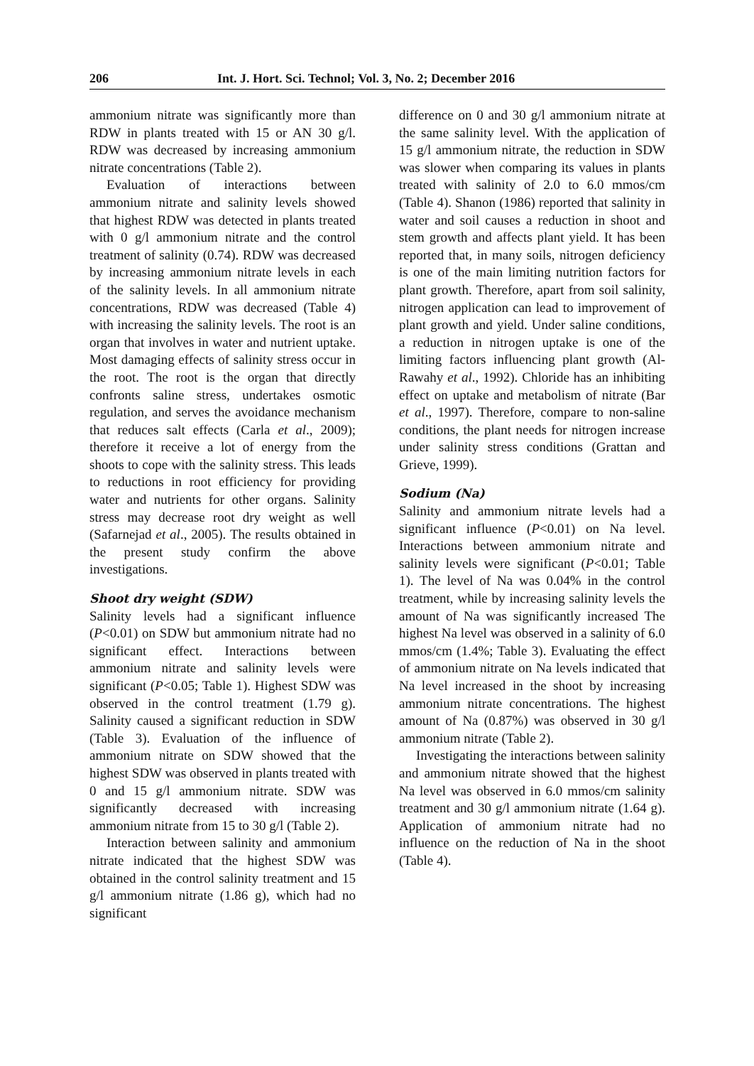206 Int. J. Hort. Sci. Technol; Vol. 3, No. 2; December 2016
ammonium nitrate was significantly more than RDW in plants treated with 15 or AN 30 g/l. RDW was decreased by increasing ammonium nitrate concentrations (Table 2).
Evaluation of interactions between ammonium nitrate and salinity levels showed that highest RDW was detected in plants treated with 0 g/l ammonium nitrate and the control treatment of salinity (0.74). RDW was decreased by increasing ammonium nitrate levels in each of the salinity levels. In all ammonium nitrate concentrations, RDW was decreased (Table 4) with increasing the salinity levels. The root is an organ that involves in water and nutrient uptake. Most damaging effects of salinity stress occur in the root. The root is the organ that directly confronts saline stress, undertakes osmotic regulation, and serves the avoidance mechanism that reduces salt effects (Carla et al., 2009); therefore it receive a lot of energy from the shoots to cope with the salinity stress. This leads to reductions in root efficiency for providing water and nutrients for other organs. Salinity stress may decrease root dry weight as well (Safarnejad et al., 2005). The results obtained in the present study confirm the above investigations.
Shoot dry weight (SDW)
Salinity levels had a significant influence (P<0.01) on SDW but ammonium nitrate had no significant effect. Interactions between ammonium nitrate and salinity levels were significant (P<0.05; Table 1). Highest SDW was observed in the control treatment (1.79 g). Salinity caused a significant reduction in SDW (Table 3). Evaluation of the influence of ammonium nitrate on SDW showed that the highest SDW was observed in plants treated with 0 and 15 g/l ammonium nitrate. SDW was significantly decreased with increasing ammonium nitrate from 15 to 30 g/l (Table 2).
Interaction between salinity and ammonium nitrate indicated that the highest SDW was obtained in the control salinity treatment and 15 g/l ammonium nitrate (1.86 g), which had no significant
difference on 0 and 30 g/l ammonium nitrate at the same salinity level. With the application of 15 g/l ammonium nitrate, the reduction in SDW was slower when comparing its values in plants treated with salinity of 2.0 to 6.0 mmos/cm (Table 4). Shanon (1986) reported that salinity in water and soil causes a reduction in shoot and stem growth and affects plant yield. It has been reported that, in many soils, nitrogen deficiency is one of the main limiting nutrition factors for plant growth. Therefore, apart from soil salinity, nitrogen application can lead to improvement of plant growth and yield. Under saline conditions, a reduction in nitrogen uptake is one of the limiting factors influencing plant growth (Al-Rawahy et al., 1992). Chloride has an inhibiting effect on uptake and metabolism of nitrate (Bar et al., 1997). Therefore, compare to non-saline conditions, the plant needs for nitrogen increase under salinity stress conditions (Grattan and Grieve, 1999).
Sodium (Na)
Salinity and ammonium nitrate levels had a significant influence (P<0.01) on Na level. Interactions between ammonium nitrate and salinity levels were significant (P<0.01; Table 1). The level of Na was 0.04% in the control treatment, while by increasing salinity levels the amount of Na was significantly increased The highest Na level was observed in a salinity of 6.0 mmos/cm (1.4%; Table 3). Evaluating the effect of ammonium nitrate on Na levels indicated that Na level increased in the shoot by increasing ammonium nitrate concentrations. The highest amount of Na (0.87%) was observed in 30 g/l ammonium nitrate (Table 2).
Investigating the interactions between salinity and ammonium nitrate showed that the highest Na level was observed in 6.0 mmos/cm salinity treatment and 30 g/l ammonium nitrate (1.64 g). Application of ammonium nitrate had no influence on the reduction of Na in the shoot (Table 4).